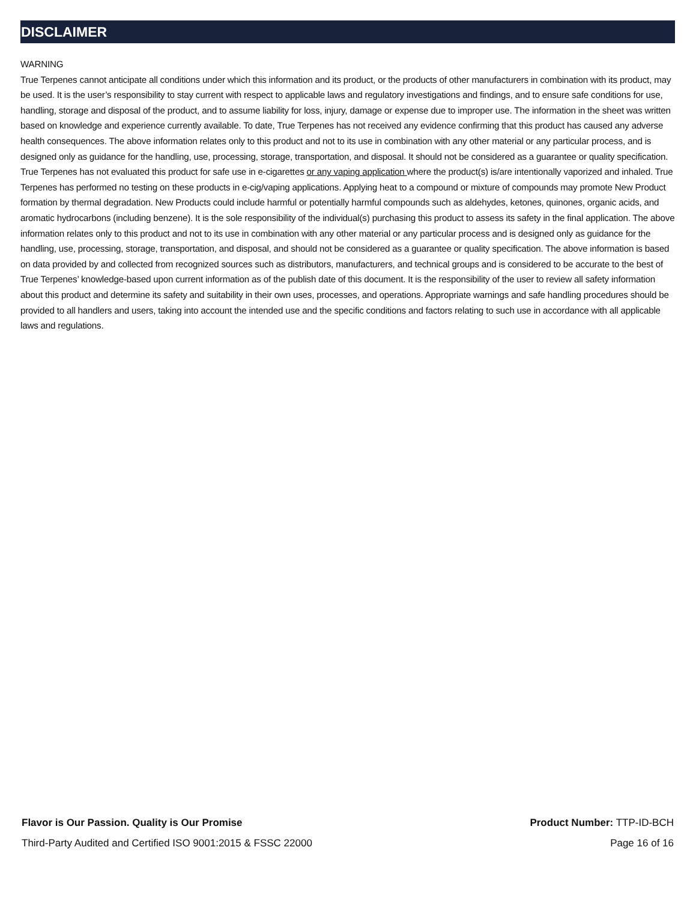DISCLAIMER
WARNING
True Terpenes cannot anticipate all conditions under which this information and its product, or the products of other manufacturers in combination with its product, may be used. It is the user’s responsibility to stay current with respect to applicable laws and regulatory investigations and findings, and to ensure safe conditions for use, handling, storage and disposal of the product, and to assume liability for loss, injury, damage or expense due to improper use. The information in the sheet was written based on knowledge and experience currently available. To date, True Terpenes has not received any evidence confirming that this product has caused any adverse health consequences. The above information relates only to this product and not to its use in combination with any other material or any particular process, and is designed only as guidance for the handling, use, processing, storage, transportation, and disposal. It should not be considered as a guarantee or quality specification. True Terpenes has not evaluated this product for safe use in e-cigarettes or any vaping application where the product(s) is/are intentionally vaporized and inhaled. True Terpenes has performed no testing on these products in e-cig/vaping applications. Applying heat to a compound or mixture of compounds may promote New Product formation by thermal degradation. New Products could include harmful or potentially harmful compounds such as aldehydes, ketones, quinones, organic acids, and aromatic hydrocarbons (including benzene). It is the sole responsibility of the individual(s) purchasing this product to assess its safety in the final application. The above information relates only to this product and not to its use in combination with any other material or any particular process and is designed only as guidance for the handling, use, processing, storage, transportation, and disposal, and should not be considered as a guarantee or quality specification. The above information is based on data provided by and collected from recognized sources such as distributors, manufacturers, and technical groups and is considered to be accurate to the best of True Terpenes’ knowledge-based upon current information as of the publish date of this document. It is the responsibility of the user to review all safety information about this product and determine its safety and suitability in their own uses, processes, and operations. Appropriate warnings and safe handling procedures should be provided to all handlers and users, taking into account the intended use and the specific conditions and factors relating to such use in accordance with all applicable laws and regulations.
Flavor is Our Passion. Quality is Our Promise Product Number: TTP-ID-BCH
Third-Party Audited and Certified ISO 9001:2015 & FSSC 22000 Page 16 of 16